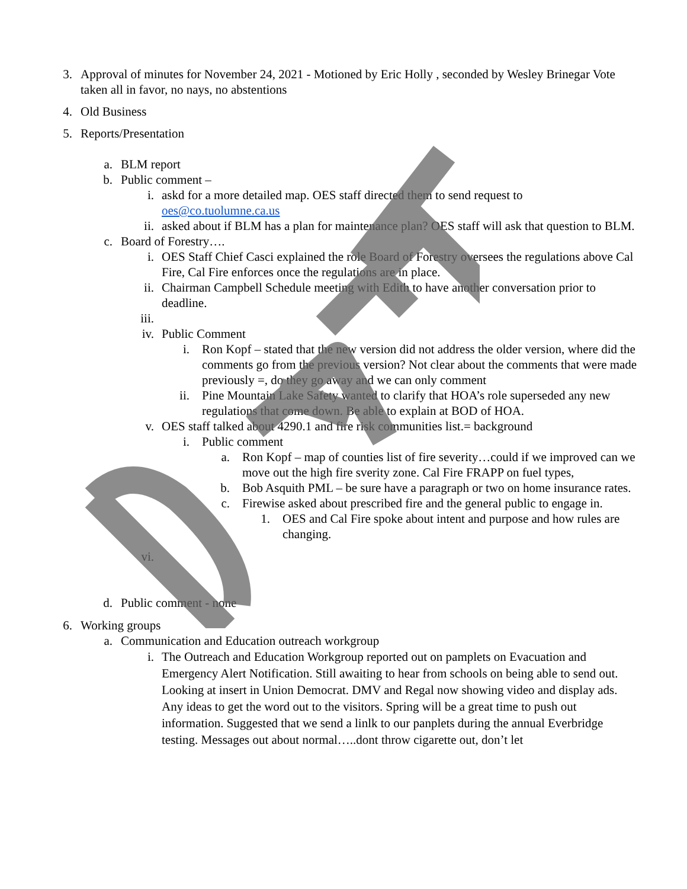3. Approval of minutes for November 24, 2021 - Motioned by Eric Holly , seconded by Wesley Brinegar Vote taken all in favor, no nays, no abstentions
4. Old Business
5. Reports/Presentation
a. BLM report
b. Public comment –
i. askd for a more detailed map. OES staff directed them to send request to oes@co.tuolumne.ca.us
ii. asked about if BLM has a plan for maintenance plan? OES staff will ask that question to BLM.
c. Board of Forestry….
i. OES Staff Chief Casci explained the role Board of Forestry oversees the regulations above Cal Fire, Cal Fire enforces once the regulations are in place.
ii. Chairman Campbell Schedule meeting with Edith to have another conversation prior to deadline.
iii.
iv. Public Comment
i. Ron Kopf – stated that the new version did not address the older version, where did the comments go from the previous version? Not clear about the comments that were made previously =, do they go away and we can only comment
ii. Pine Mountain Lake Safety wanted to clarify that HOA’s role superseded any new regulations that come down. Be able to explain at BOD of HOA.
v. OES staff talked about 4290.1 and fire risk communities list.= background
i. Public comment
a. Ron Kopf – map of counties list of fire severity…could if we improved can we move out the high fire sverity zone. Cal Fire FRAPP on fuel types,
b. Bob Asquith PML – be sure have a paragraph or two on home insurance rates.
c. Firewise asked about prescribed fire and the general public to engage in.
1. OES and Cal Fire spoke about intent and purpose and how rules are changing.
vi.
d. Public comment - none
6. Working groups
a. Communication and Education outreach workgroup
i. The Outreach and Education Workgroup reported out on pamplets on Evacuation and Emergency Alert Notification. Still awaiting to hear from schools on being able to send out. Looking at insert in Union Democrat. DMV and Regal now showing video and display ads. Any ideas to get the word out to the visitors. Spring will be a great time to push out information. Suggested that we send a linlk to our panplets during the annual Everbridge testing. Messages out about normal…..dont throw cigarette out, don’t let